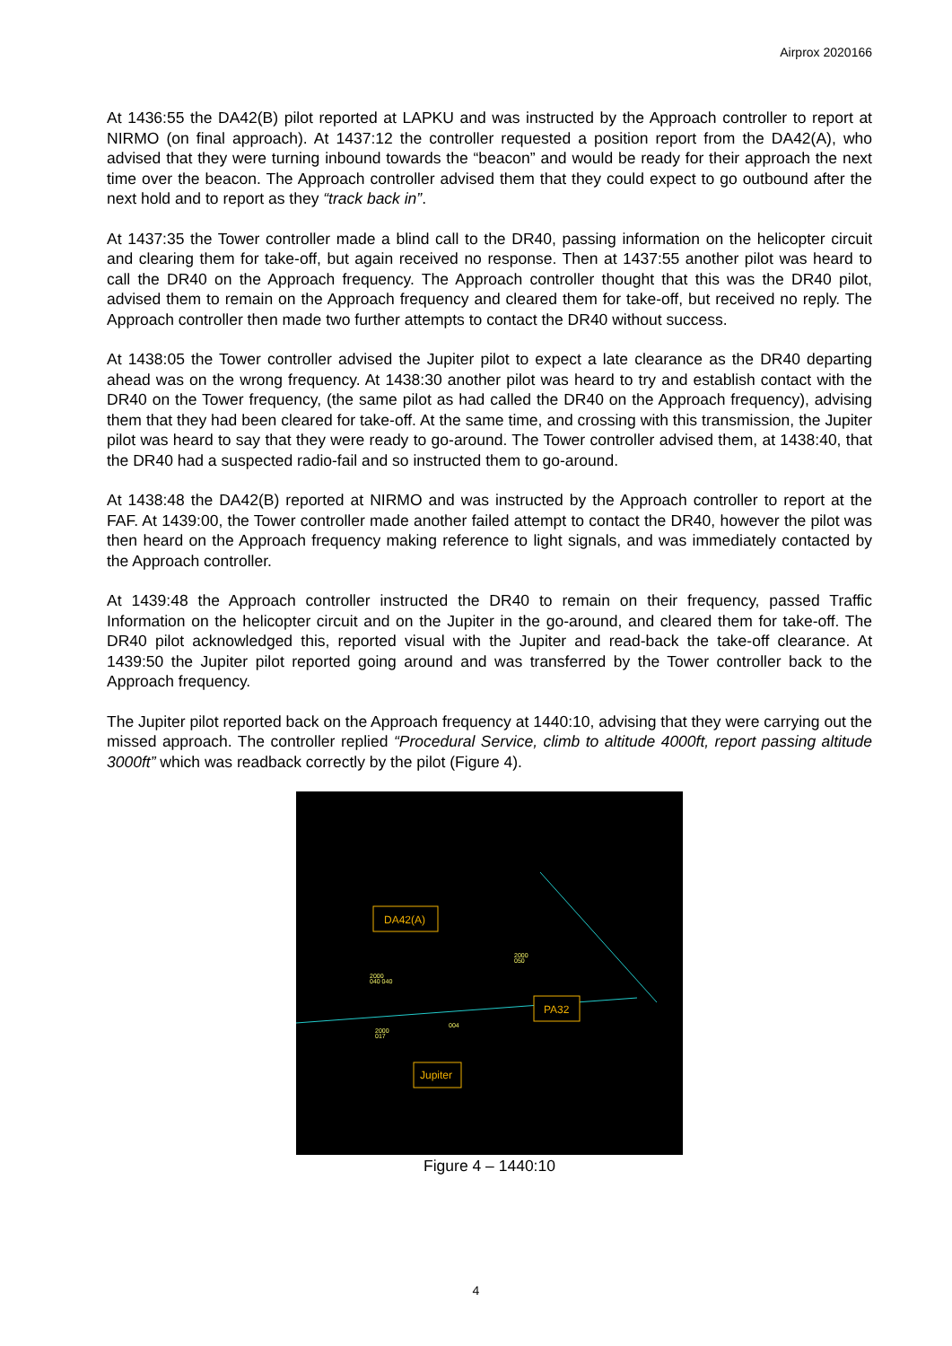Airprox 2020166
At 1436:55 the DA42(B) pilot reported at LAPKU and was instructed by the Approach controller to report at NIRMO (on final approach). At 1437:12 the controller requested a position report from the DA42(A), who advised that they were turning inbound towards the “beacon” and would be ready for their approach the next time over the beacon. The Approach controller advised them that they could expect to go outbound after the next hold and to report as they “track back in”.
At 1437:35 the Tower controller made a blind call to the DR40, passing information on the helicopter circuit and clearing them for take-off, but again received no response. Then at 1437:55 another pilot was heard to call the DR40 on the Approach frequency. The Approach controller thought that this was the DR40 pilot, advised them to remain on the Approach frequency and cleared them for take-off, but received no reply. The Approach controller then made two further attempts to contact the DR40 without success.
At 1438:05 the Tower controller advised the Jupiter pilot to expect a late clearance as the DR40 departing ahead was on the wrong frequency. At 1438:30 another pilot was heard to try and establish contact with the DR40 on the Tower frequency, (the same pilot as had called the DR40 on the Approach frequency), advising them that they had been cleared for take-off. At the same time, and crossing with this transmission, the Jupiter pilot was heard to say that they were ready to go-around. The Tower controller advised them, at 1438:40, that the DR40 had a suspected radio-fail and so instructed them to go-around.
At 1438:48 the DA42(B) reported at NIRMO and was instructed by the Approach controller to report at the FAF. At 1439:00, the Tower controller made another failed attempt to contact the DR40, however the pilot was then heard on the Approach frequency making reference to light signals, and was immediately contacted by the Approach controller.
At 1439:48 the Approach controller instructed the DR40 to remain on their frequency, passed Traffic Information on the helicopter circuit and on the Jupiter in the go-around, and cleared them for take-off. The DR40 pilot acknowledged this, reported visual with the Jupiter and read-back the take-off clearance. At 1439:50 the Jupiter pilot reported going around and was transferred by the Tower controller back to the Approach frequency.
The Jupiter pilot reported back on the Approach frequency at 1440:10, advising that they were carrying out the missed approach. The controller replied “Procedural Service, climb to altitude 4000ft, report passing altitude 3000ft” which was readback correctly by the pilot (Figure 4).
DA42(A)
PA32
Jupiter
2000
040 040
2000
050
2000
017
004
Figure 4 – 1440:10
4